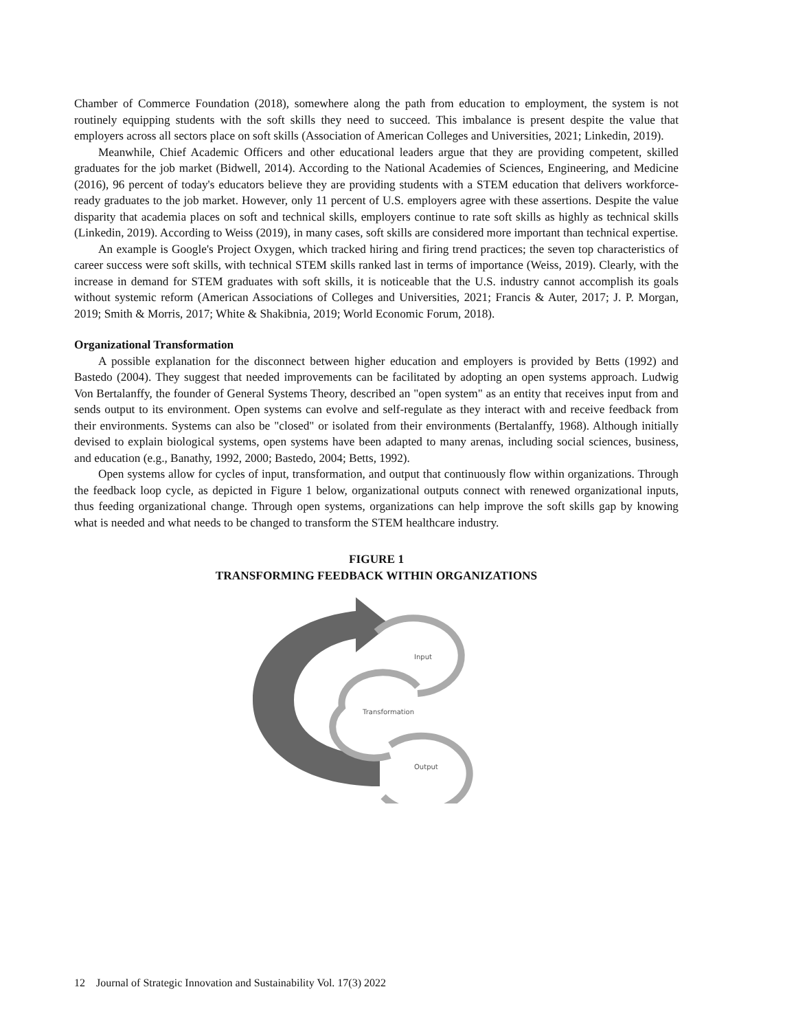Chamber of Commerce Foundation (2018), somewhere along the path from education to employment, the system is not routinely equipping students with the soft skills they need to succeed. This imbalance is present despite the value that employers across all sectors place on soft skills (Association of American Colleges and Universities, 2021; Linkedin, 2019).
Meanwhile, Chief Academic Officers and other educational leaders argue that they are providing competent, skilled graduates for the job market (Bidwell, 2014). According to the National Academies of Sciences, Engineering, and Medicine (2016), 96 percent of today's educators believe they are providing students with a STEM education that delivers workforce-ready graduates to the job market. However, only 11 percent of U.S. employers agree with these assertions. Despite the value disparity that academia places on soft and technical skills, employers continue to rate soft skills as highly as technical skills (Linkedin, 2019). According to Weiss (2019), in many cases, soft skills are considered more important than technical expertise.
An example is Google's Project Oxygen, which tracked hiring and firing trend practices; the seven top characteristics of career success were soft skills, with technical STEM skills ranked last in terms of importance (Weiss, 2019). Clearly, with the increase in demand for STEM graduates with soft skills, it is noticeable that the U.S. industry cannot accomplish its goals without systemic reform (American Associations of Colleges and Universities, 2021; Francis & Auter, 2017; J. P. Morgan, 2019; Smith & Morris, 2017; White & Shakibnia, 2019; World Economic Forum, 2018).
Organizational Transformation
A possible explanation for the disconnect between higher education and employers is provided by Betts (1992) and Bastedo (2004). They suggest that needed improvements can be facilitated by adopting an open systems approach. Ludwig Von Bertalanffy, the founder of General Systems Theory, described an "open system" as an entity that receives input from and sends output to its environment. Open systems can evolve and self-regulate as they interact with and receive feedback from their environments. Systems can also be "closed" or isolated from their environments (Bertalanffy, 1968). Although initially devised to explain biological systems, open systems have been adapted to many arenas, including social sciences, business, and education (e.g., Banathy, 1992, 2000; Bastedo, 2004; Betts, 1992).
Open systems allow for cycles of input, transformation, and output that continuously flow within organizations. Through the feedback loop cycle, as depicted in Figure 1 below, organizational outputs connect with renewed organizational inputs, thus feeding organizational change. Through open systems, organizations can help improve the soft skills gap by knowing what is needed and what needs to be changed to transform the STEM healthcare industry.
FIGURE 1
TRANSFORMING FEEDBACK WITHIN ORGANIZATIONS
Input
Transformation
Output
12 Journal of Strategic Innovation and Sustainability Vol. 17(3) 2022